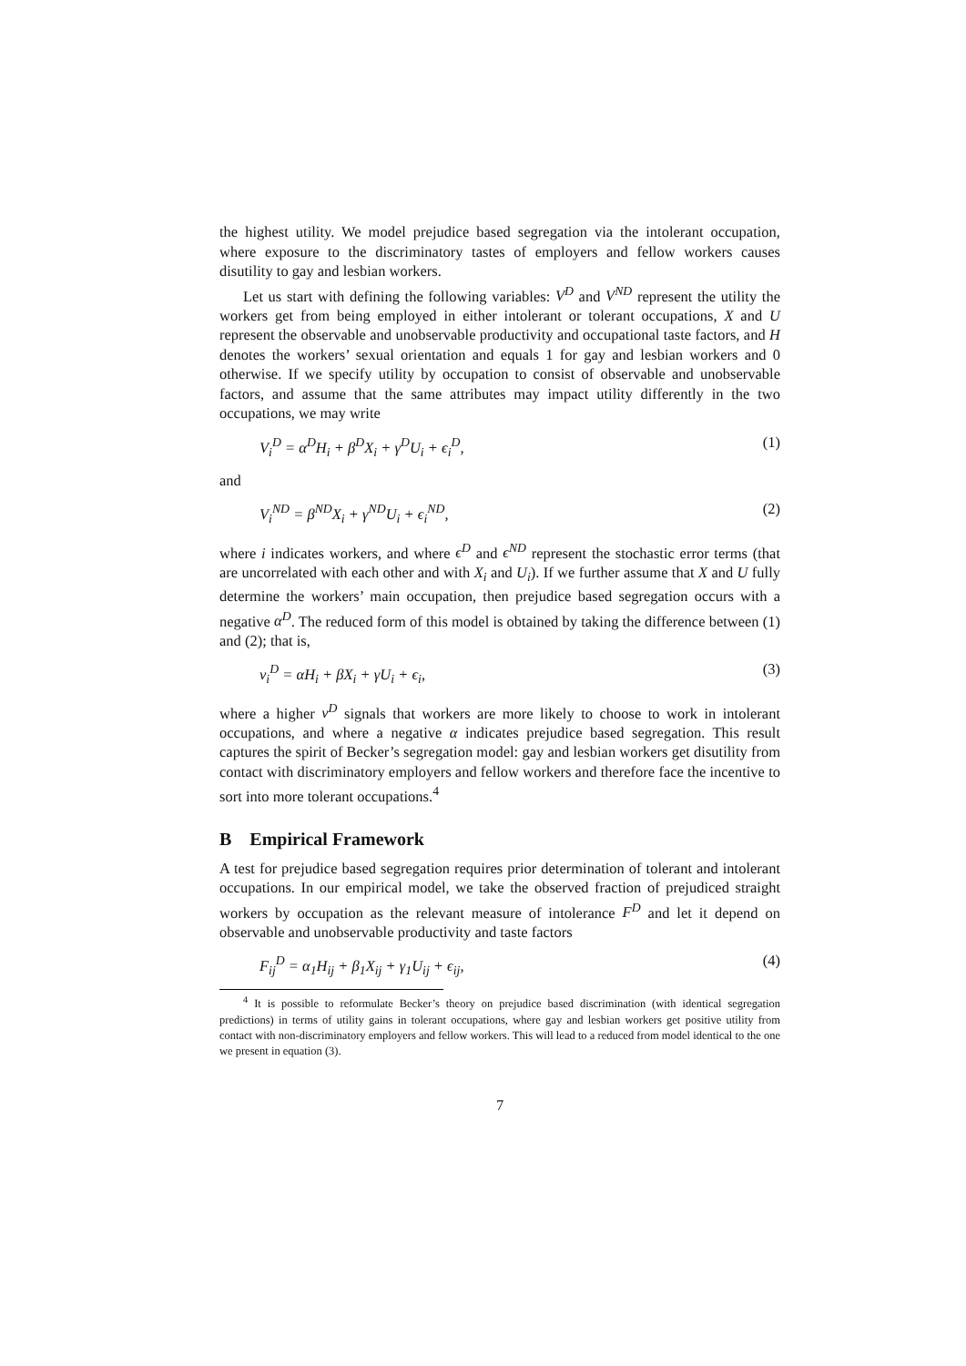the highest utility. We model prejudice based segregation via the intolerant occupation, where exposure to the discriminatory tastes of employers and fellow workers causes disutility to gay and lesbian workers.
Let us start with defining the following variables: V<sup>D</sup> and V<sup>ND</sup> represent the utility the workers get from being employed in either intolerant or tolerant occupations, X and U represent the observable and unobservable productivity and occupational taste factors, and H denotes the workers’ sexual orientation and equals 1 for gay and lesbian workers and 0 otherwise. If we specify utility by occupation to consist of observable and unobservable factors, and assume that the same attributes may impact utility differently in the two occupations, we may write
V<sub>i</sub><sup>D</sup> = α<sup>D</sup>H<sub>i</sub> + β<sup>D</sup>X<sub>i</sub> + γ<sup>D</sup>U<sub>i</sub> + ϵ<sub>i</sub><sup>D</sup>, (1)
and
V<sub>i</sub><sup>ND</sup> = β<sup>ND</sup>X<sub>i</sub> + γ<sup>ND</sup>U<sub>i</sub> + ϵ<sub>i</sub><sup>ND</sup>, (2)
where i indicates workers, and where ϵ<sup>D</sup> and ϵ<sup>ND</sup> represent the stochastic error terms (that are uncorrelated with each other and with X<sub>i</sub> and U<sub>i</sub>). If we further assume that X and U fully determine the workers’ main occupation, then prejudice based segregation occurs with a negative α<sup>D</sup>. The reduced form of this model is obtained by taking the difference between (1) and (2); that is,
v<sub>i</sub><sup>D</sup> = αH<sub>i</sub> + βX<sub>i</sub> + γU<sub>i</sub> + ϵ<sub>i</sub>, (3)
where a higher v<sup>D</sup> signals that workers are more likely to choose to work in intolerant occupations, and where a negative α indicates prejudice based segregation. This result captures the spirit of Becker’s segregation model: gay and lesbian workers get disutility from contact with discriminatory employers and fellow workers and therefore face the incentive to sort into more tolerant occupations.<sup>4</sup>
B Empirical Framework
A test for prejudice based segregation requires prior determination of tolerant and intolerant occupations. In our empirical model, we take the observed fraction of prejudiced straight workers by occupation as the relevant measure of intolerance F<sup>D</sup> and let it depend on observable and unobservable productivity and taste factors
F<sub>ij</sub><sup>D</sup> = α<sub>1</sub>H<sub>ij</sub> + β<sub>1</sub>X<sub>ij</sub> + γ<sub>1</sub>U<sub>ij</sub> + ϵ<sub>ij</sub>, (4)
<sup>4</sup> It is possible to reformulate Becker’s theory on prejudice based discrimination (with identical segregation predictions) in terms of utility gains in tolerant occupations, where gay and lesbian workers get positive utility from contact with non-discriminatory employers and fellow workers. This will lead to a reduced from model identical to the one we present in equation (3).
7